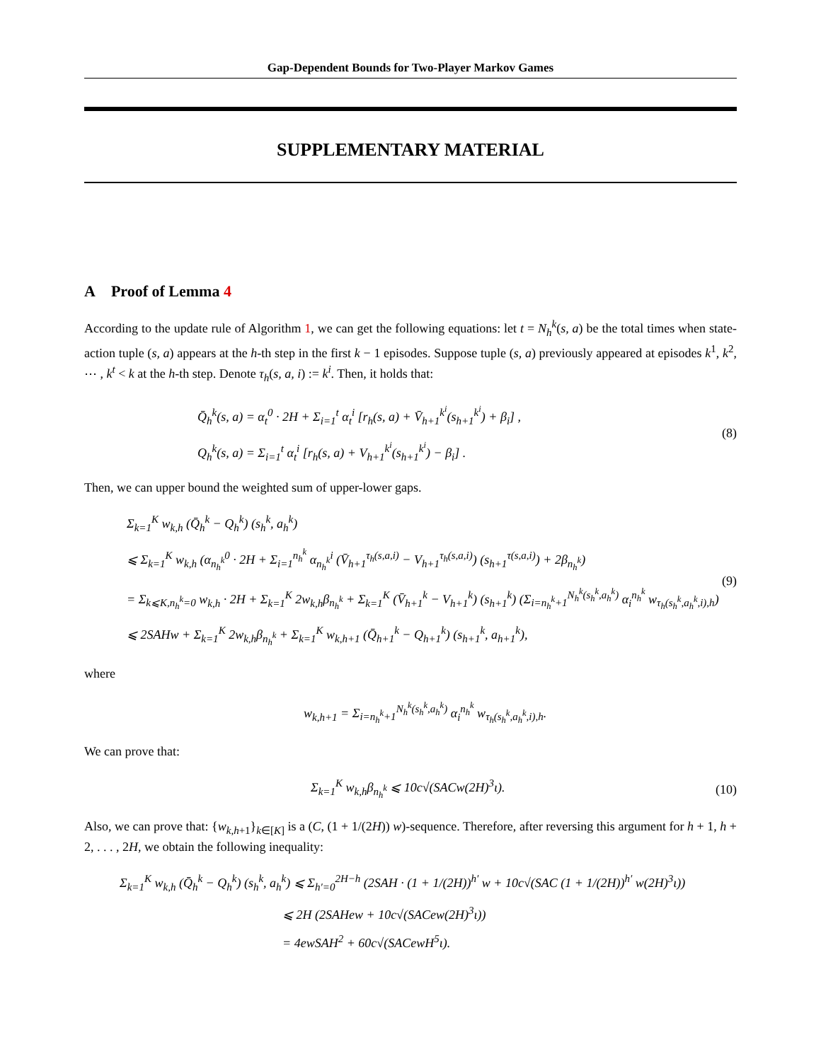Gap-Dependent Bounds for Two-Player Markov Games
SUPPLEMENTARY MATERIAL
A Proof of Lemma 4
According to the update rule of Algorithm 1, we can get the following equations: let t = N<sub>h</sub><sup>k</sup>(s, a) be the total times when state-action tuple (s, a) appears at the h-th step in the first k − 1 episodes. Suppose tuple (s, a) previously appeared at episodes k<sup>1</sup>, k<sup>2</sup>, ⋯ , k<sup>t</sup> < k at the h-th step. Denote τ<sub>h</sub>(s, a, i) := k<sup>i</sup>. Then, it holds that:
Q̄<sub>h</sub><sup>k</sup>(s, a) = α<sub>t</sub><sup>0</sup> · 2H + Σ<sub>i=1</sub><sup>t</sup> α<sub>t</sub><sup>i</sup> [r<sub>h</sub>(s, a) + V̄<sub>h+1</sub><sup>k<sup>i</sup></sup>(s<sub>h+1</sub><sup>k<sup>i</sup></sup>) + β<sub>i</sub>] ,
Q<sub>h</sub><sup>k</sup>(s, a) = Σ<sub>i=1</sub><sup>t</sup> α<sub>t</sub><sup>i</sup> [r<sub>h</sub>(s, a) + V<sub>h+1</sub><sup>k<sup>i</sup></sup>(s<sub>h+1</sub><sup>k<sup>i</sup></sup>) − β<sub>i</sub>] .
(8)
Then, we can upper bound the weighted sum of upper-lower gaps.
Σ<sub>k=1</sub><sup>K</sup> w<sub>k,h</sub> (Q̄<sub>h</sub><sup>k</sup> − Q<sub>h</sub><sup>k</sup>) (s<sub>h</sub><sup>k</sup>, a<sub>h</sub><sup>k</sup>)
⩽ Σ<sub>k=1</sub><sup>K</sup> w<sub>k,h</sub> (α<sub>n<sub>h</sub><sup>k</sup></sub><sup>0</sup> · 2H + Σ<sub>i=1</sub><sup>n<sub>h</sub><sup>k</sup></sup> α<sub>n<sub>h</sub><sup>k</sup></sub><sup>i</sup> (V̄<sub>h+1</sub><sup>τ<sub>h</sub>(s,a,i)</sup> − V<sub>h+1</sub><sup>τ<sub>h</sub>(s,a,i)</sup>) (s<sub>h+1</sub><sup>τ(s,a,i)</sup>) + 2β<sub>n<sub>h</sub><sup>k</sup></sub>)
= Σ<sub>k⩽K,n<sub>h</sub><sup>k</sup>=0</sub> w<sub>k,h</sub> · 2H + Σ<sub>k=1</sub><sup>K</sup> 2w<sub>k,h</sub>β<sub>n<sub>h</sub><sup>k</sup></sub> + Σ<sub>k=1</sub><sup>K</sup> (V̄<sub>h+1</sub><sup>k</sup> − V<sub>h+1</sub><sup>k</sup>) (s<sub>h+1</sub><sup>k</sup>) (Σ<sub>i=n<sub>h</sub><sup>k</sup>+1</sub><sup>N<sub>h</sub><sup>k</sup>(s<sub>h</sub><sup>k</sup>,a<sub>h</sub><sup>k</sup>)</sup> α<sub>i</sub><sup>n<sub>h</sub><sup>k</sup></sup> w<sub>τ<sub>h</sub>(s<sub>h</sub><sup>k</sup>,a<sub>h</sub><sup>k</sup>,i),h</sub>)
⩽ 2SAHw + Σ<sub>k=1</sub><sup>K</sup> 2w<sub>k,h</sub>β<sub>n<sub>h</sub><sup>k</sup></sub> + Σ<sub>k=1</sub><sup>K</sup> w<sub>k,h+1</sub> (Q̄<sub>h+1</sub><sup>k</sup> − Q<sub>h+1</sub><sup>k</sup>) (s<sub>h+1</sub><sup>k</sup>, a<sub>h+1</sub><sup>k</sup>),
(9)
where
w<sub>k,h+1</sub> = Σ<sub>i=n<sub>h</sub><sup>k</sup>+1</sub><sup>N<sub>h</sub><sup>k</sup>(s<sub>h</sub><sup>k</sup>,a<sub>h</sub><sup>k</sup>)</sup> α<sub>i</sub><sup>n<sub>h</sub><sup>k</sup></sup> w<sub>τ<sub>h</sub>(s<sub>h</sub><sup>k</sup>,a<sub>h</sub><sup>k</sup>,i),h</sub>.
We can prove that:
Σ<sub>k=1</sub><sup>K</sup> w<sub>k,h</sub>β<sub>n<sub>h</sub><sup>k</sup></sub> ⩽ 10c√(SACw(2H)<sup>3</sup>ι).
(10)
Also, we can prove that: {w<sub>k,h+1</sub>}<sub>k∈[K]</sub> is a (C, (1 + 1/(2H)) w)-sequence. Therefore, after reversing this argument for h + 1, h + 2, . . . , 2H, we obtain the following inequality:
Σ<sub>k=1</sub><sup>K</sup> w<sub>k,h</sub> (Q̄<sub>h</sub><sup>k</sup> − Q<sub>h</sub><sup>k</sup>) (s<sub>h</sub><sup>k</sup>, a<sub>h</sub><sup>k</sup>) ⩽ Σ<sub>h′=0</sub><sup>2H−h</sup> (2SAH · (1 + 1/(2H))<sup>h′</sup> w + 10c√(SAC (1 + 1/(2H))<sup>h′</sup> w(2H)<sup>3</sup>ι))
⩽ 2H (2SAHew + 10c√(SACew(2H)<sup>3</sup>ι))
= 4ewSAH<sup>2</sup> + 60c√(SACewH<sup>5</sup>ι).